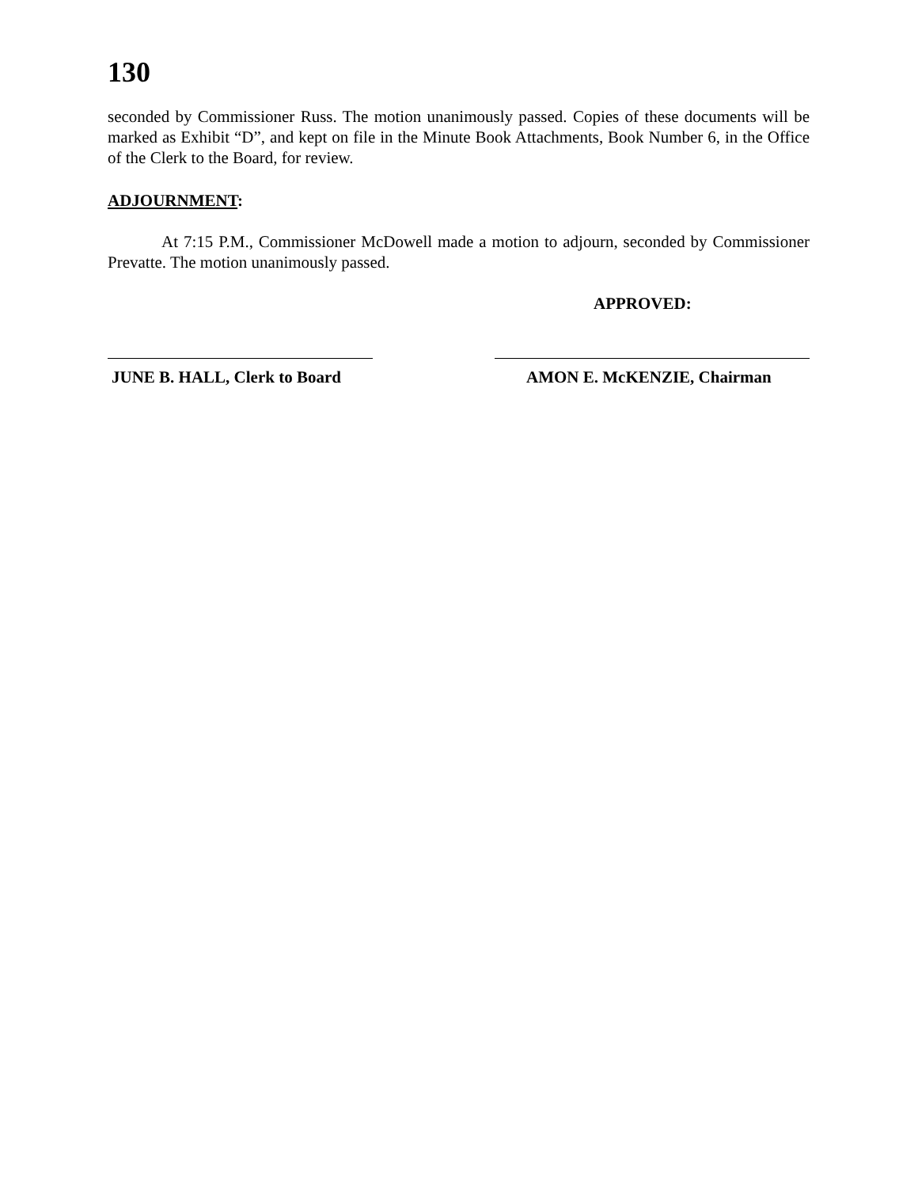130
seconded by Commissioner Russ. The motion unanimously passed. Copies of these documents will be marked as Exhibit “D”, and kept on file in the Minute Book Attachments, Book Number 6, in the Office of the Clerk to the Board, for review.
ADJOURNMENT:
At 7:15 P.M., Commissioner McDowell made a motion to adjourn, seconded by Commissioner Prevatte. The motion unanimously passed.
APPROVED:
JUNE B. HALL, Clerk to Board
AMON E. McKENZIE, Chairman